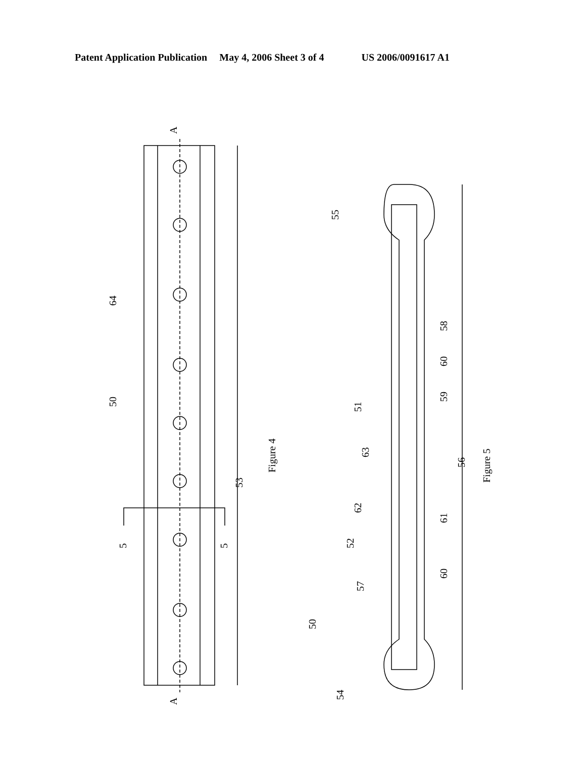Patent Application Publication May 4, 2006 Sheet 3 of 4 US 2006/0091617 A1
A
A
64
50
5
5
53
Figure 4
55
58
60
59
51
63
56
Figure 5
62
61
52
60
57
50
54